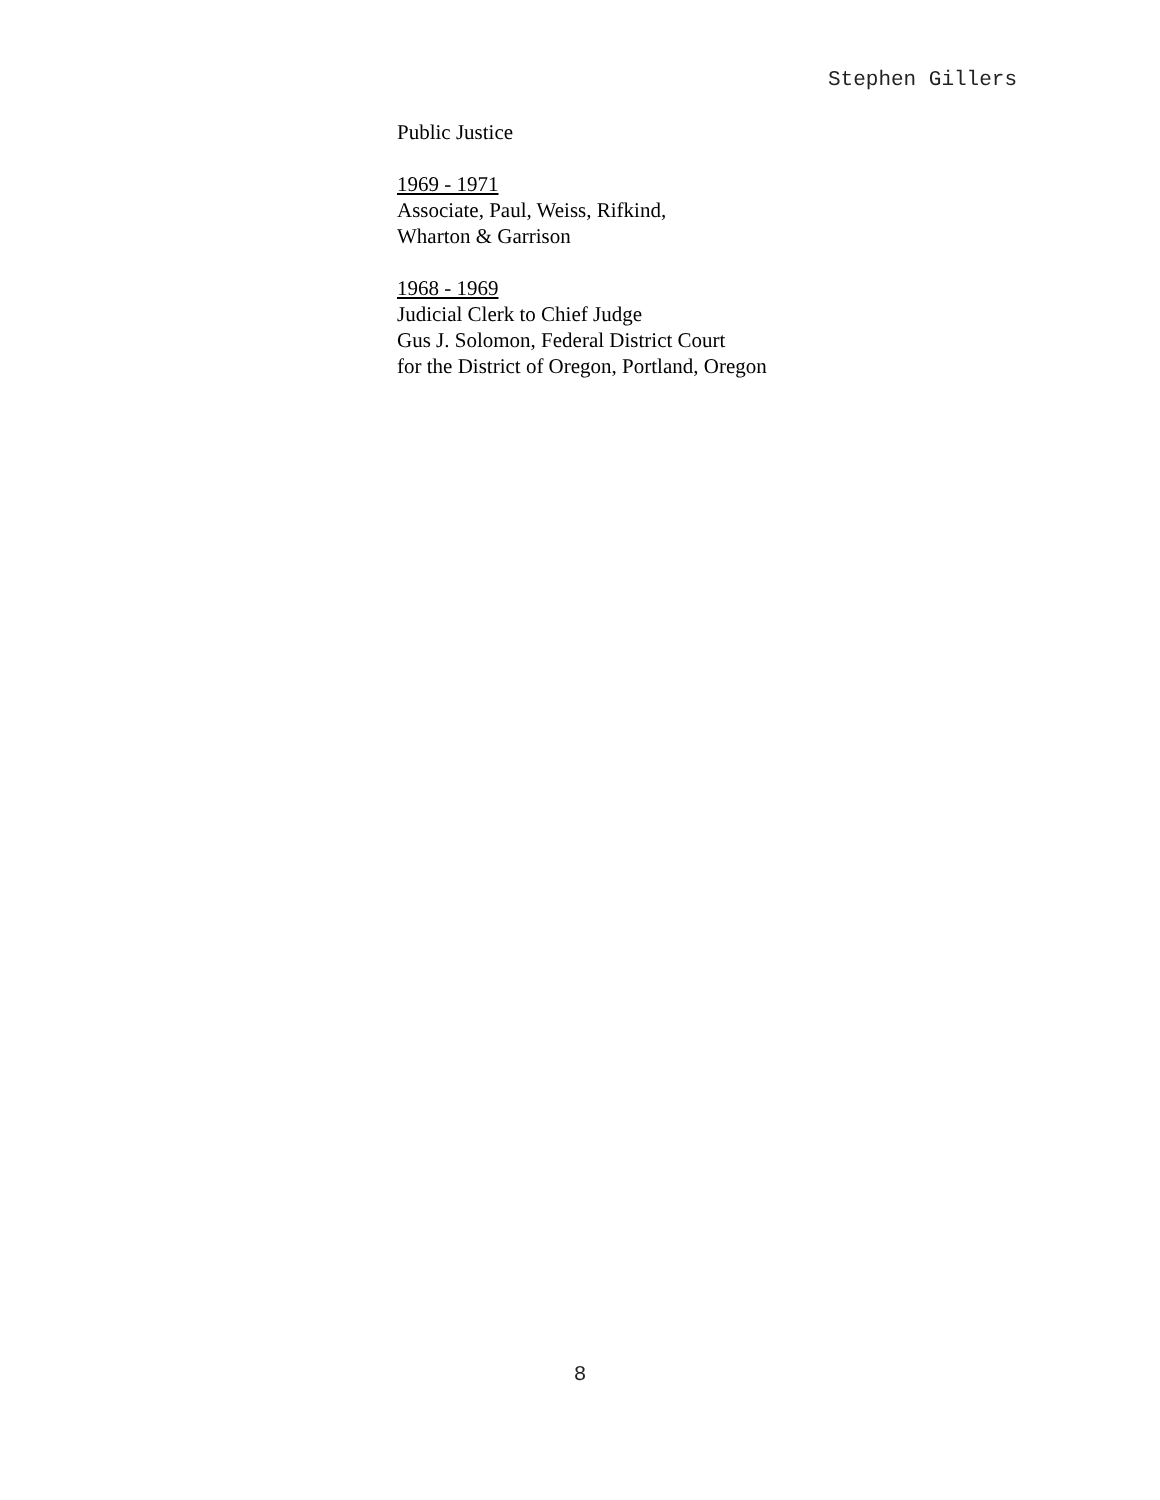Stephen Gillers
Public Justice
1969 - 1971
Associate, Paul, Weiss, Rifkind,
Wharton & Garrison
1968 - 1969
Judicial Clerk to Chief Judge
Gus J. Solomon, Federal District Court
for the District of Oregon, Portland, Oregon
8